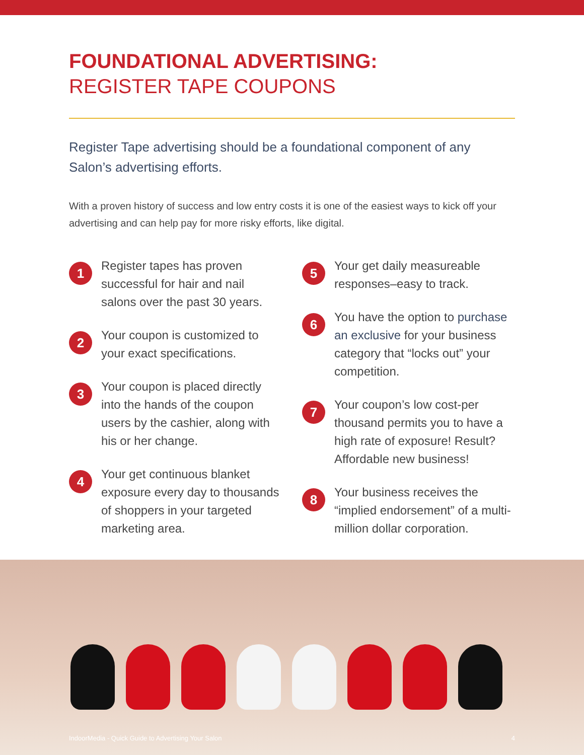FOUNDATIONAL ADVERTISING:
REGISTER TAPE COUPONS
Register Tape advertising should be a foundational component of any Salon’s advertising efforts.
With a proven history of success and low entry costs it is one of the easiest ways to kick off your advertising and can help pay for more risky efforts, like digital.
1
Register tapes has proven successful for hair and nail salons over the past 30 years.
2
Your coupon is customized to your exact specifications.
3
Your coupon is placed directly into the hands of the coupon users by the cashier, along with his or her change.
4
Your get continuous blanket exposure every day to thousands of shoppers in your targeted marketing area.
5
Your get daily measureable responses–easy to track.
6
You have the option to purchase an exclusive for your business category that “locks out” your competition.
7
Your coupon’s low cost-per thousand permits you to have a high rate of exposure! Result? Affordable new business!
8
Your business receives the “implied endorsement” of a multi-million dollar corporation.
IndoorMedia - Quick Guide to Advertising Your Salon 4